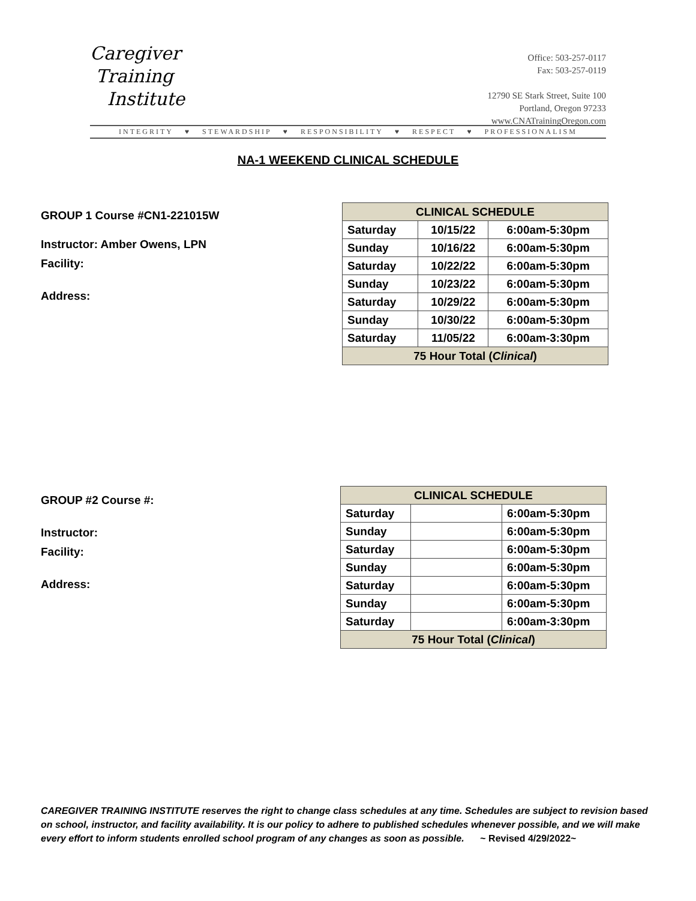Caregiver
Training
Institute
Office: 503-257-0117
Fax: 503-257-0119
12790 SE Stark Street, Suite 100
Portland, Oregon 97233
www.CNATrainingOregon.com
INTEGRITY ♥ STEWARDSHIP ♥ RESPONSIBILITY ♥ RESPECT ♥ PROFESSIONALISM
NA-1 WEEKEND CLINICAL SCHEDULE
GROUP 1 Course #CN1-221015W
Instructor: Amber Owens, LPN
Facility:
Address:
| CLINICAL SCHEDULE | | |
| Saturday | 10/15/22 | 6:00am-5:30pm |
| Sunday | 10/16/22 | 6:00am-5:30pm |
| Saturday | 10/22/22 | 6:00am-5:30pm |
| Sunday | 10/23/22 | 6:00am-5:30pm |
| Saturday | 10/29/22 | 6:00am-5:30pm |
| Sunday | 10/30/22 | 6:00am-5:30pm |
| Saturday | 11/05/22 | 6:00am-3:30pm |
| 75 Hour Total ( Clinical ) | | |
GROUP #2 Course #:
Instructor:
Facility:
Address:
| CLINICAL SCHEDULE | | |
| Saturday | | 6:00am-5:30pm |
| Sunday | | 6:00am-5:30pm |
| Saturday | | 6:00am-5:30pm |
| Sunday | | 6:00am-5:30pm |
| Saturday | | 6:00am-5:30pm |
| Sunday | | 6:00am-5:30pm |
| Saturday | | 6:00am-3:30pm |
| 75 Hour Total ( Clinical ) | | |
CAREGIVER TRAINING INSTITUTE reserves the right to change class schedules at any time. Schedules are subject to revision based on school, instructor, and facility availability. It is our policy to adhere to published schedules whenever possible, and we will make every effort to inform students enrolled school program of any changes as soon as possible. ~ Revised 4/29/2022~